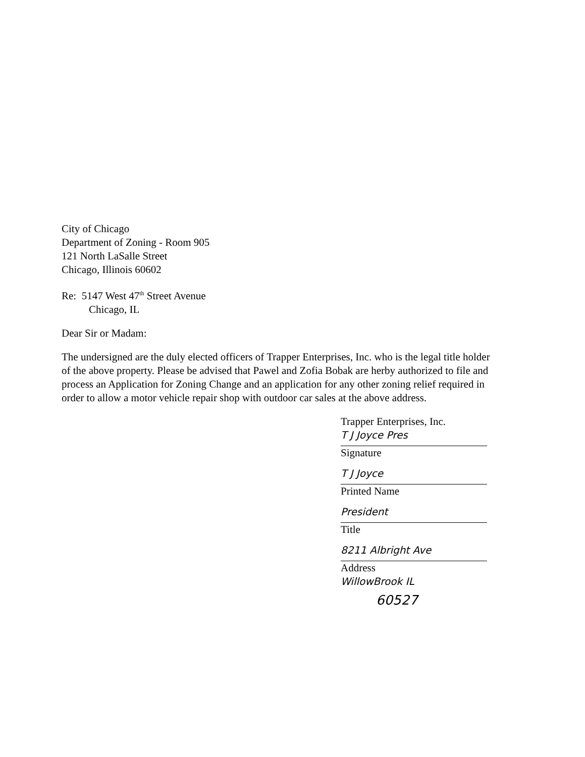City of Chicago
Department of Zoning - Room 905
121 North LaSalle Street
Chicago, Illinois 60602
Re: 5147 West 47<sup>th</sup> Street Avenue
Chicago, IL
Dear Sir or Madam:
The undersigned are the duly elected officers of Trapper Enterprises, Inc. who is the legal title holder of the above property. Please be advised that Pawel and Zofia Bobak are herby authorized to file and process an Application for Zoning Change and an application for any other zoning relief required in order to allow a motor vehicle repair shop with outdoor car sales at the above address.
Trapper Enterprises, Inc.
T J Joyce Pres
Signature
T J Joyce
Printed Name
President
Title
8211 Albright Ave
Address
WillowBrook IL
60527